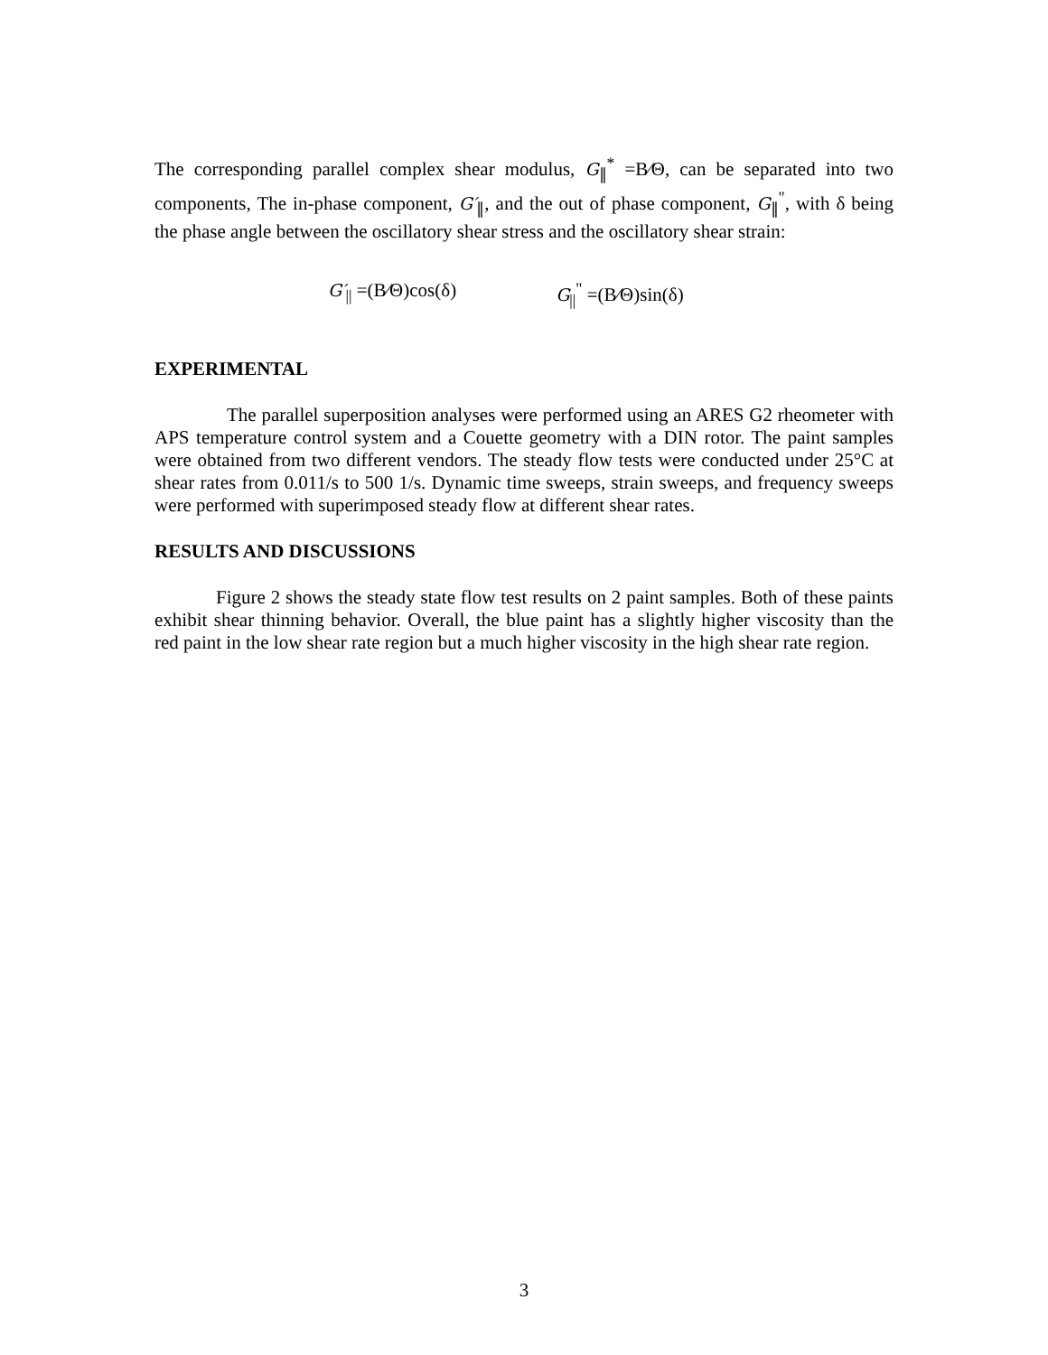The corresponding parallel complex shear modulus, G<sub>∥</sub><sup>*</sup> =B⁄Θ, can be separated into two components, The in-phase component, G′<sub>∥</sub>, and the out of phase component, G<sub>∥</sub><sup>"</sup>, with δ being the phase angle between the oscillatory shear stress and the oscillatory shear strain:
G′<sub>||</sub> =(B⁄Θ)cos(δ) G<sub>||</sub><sup>"</sup> =(B⁄Θ)sin(δ)
EXPERIMENTAL
The parallel superposition analyses were performed using an ARES G2 rheometer with APS temperature control system and a Couette geometry with a DIN rotor. The paint samples were obtained from two different vendors. The steady flow tests were conducted under 25°C at shear rates from 0.011/s to 500 1/s. Dynamic time sweeps, strain sweeps, and frequency sweeps were performed with superimposed steady flow at different shear rates.
RESULTS AND DISCUSSIONS
Figure 2 shows the steady state flow test results on 2 paint samples. Both of these paints exhibit shear thinning behavior. Overall, the blue paint has a slightly higher viscosity than the red paint in the low shear rate region but a much higher viscosity in the high shear rate region.
3